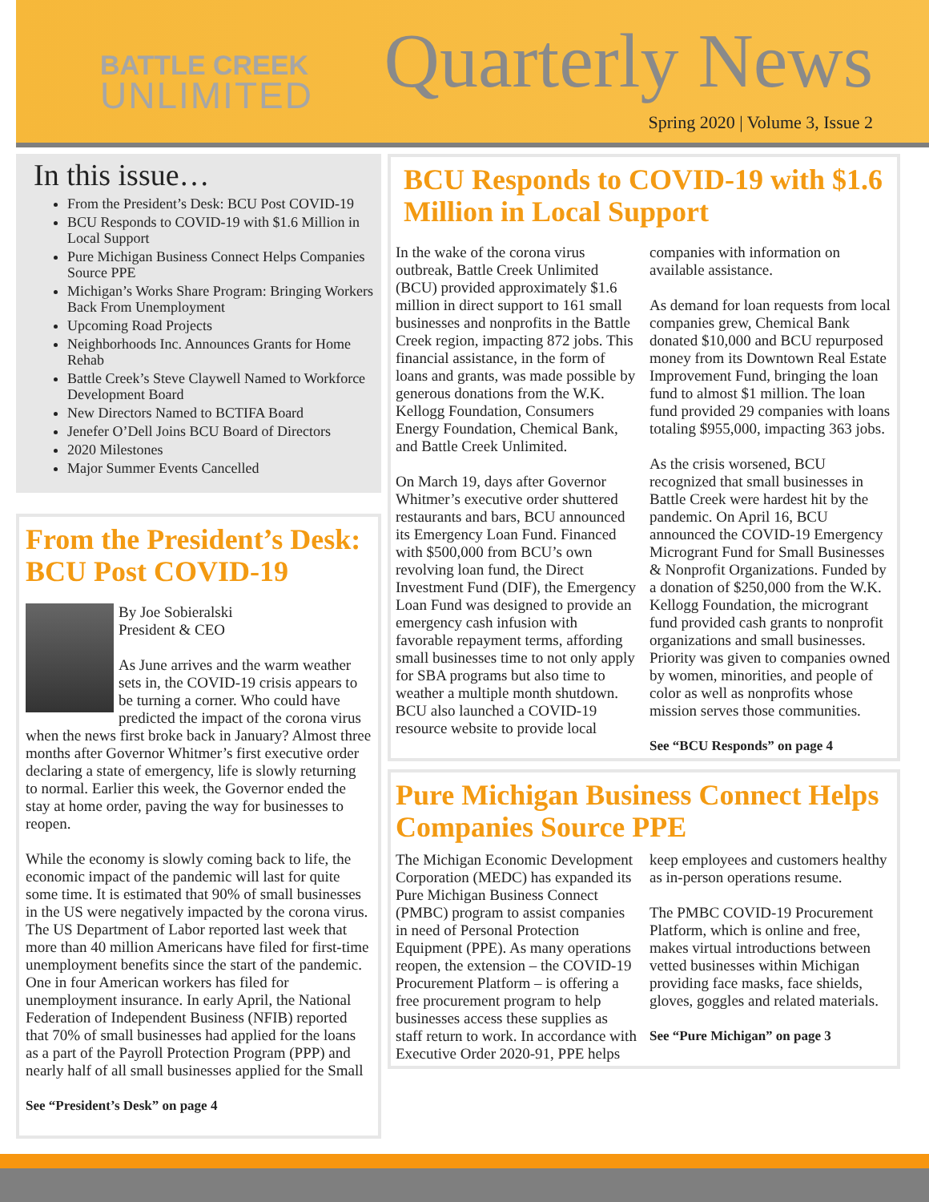BATTLE CREEK
UNLIMITED
Quarterly News
Spring 2020 | Volume 3, Issue 2
In this issue…
From the President’s Desk: BCU Post COVID-19
BCU Responds to COVID-19 with $1.6 Million in Local Support
Pure Michigan Business Connect Helps Companies Source PPE
Michigan’s Works Share Program: Bringing Workers Back From Unemployment
Upcoming Road Projects
Neighborhoods Inc. Announces Grants for Home Rehab
Battle Creek’s Steve Claywell Named to Workforce Development Board
New Directors Named to BCTIFA Board
Jenefer O’Dell Joins BCU Board of Directors
2020 Milestones
Major Summer Events Cancelled
From the President’s Desk: BCU Post COVID-19
By Joe Sobieralski
President & CEO
As June arrives and the warm weather sets in, the COVID-19 crisis appears to be turning a corner. Who could have predicted the impact of the corona virus when the news first broke back in January? Almost three months after Governor Whitmer’s first executive order declaring a state of emergency, life is slowly returning to normal. Earlier this week, the Governor ended the stay at home order, paving the way for businesses to reopen.
While the economy is slowly coming back to life, the economic impact of the pandemic will last for quite some time. It is estimated that 90% of small businesses in the US were negatively impacted by the corona virus. The US Department of Labor reported last week that more than 40 million Americans have filed for first-time unemployment benefits since the start of the pandemic. One in four American workers has filed for unemployment insurance. In early April, the National Federation of Independent Business (NFIB) reported that 70% of small businesses had applied for the loans as a part of the Payroll Protection Program (PPP) and nearly half of all small businesses applied for the Small
See “President’s Desk” on page 4
BCU Responds to COVID-19 with $1.6 Million in Local Support
In the wake of the corona virus outbreak, Battle Creek Unlimited (BCU) provided approximately $1.6 million in direct support to 161 small businesses and nonprofits in the Battle Creek region, impacting 872 jobs. This financial assistance, in the form of loans and grants, was made possible by generous donations from the W.K. Kellogg Foundation, Consumers Energy Foundation, Chemical Bank, and Battle Creek Unlimited.
On March 19, days after Governor Whitmer’s executive order shuttered restaurants and bars, BCU announced its Emergency Loan Fund. Financed with $500,000 from BCU’s own revolving loan fund, the Direct Investment Fund (DIF), the Emergency Loan Fund was designed to provide an emergency cash infusion with favorable repayment terms, affording small businesses time to not only apply for SBA programs but also time to weather a multiple month shutdown. BCU also launched a COVID-19 resource website to provide local companies with information on available assistance.
As demand for loan requests from local companies grew, Chemical Bank donated $10,000 and BCU repurposed money from its Downtown Real Estate Improvement Fund, bringing the loan fund to almost $1 million. The loan fund provided 29 companies with loans totaling $955,000, impacting 363 jobs.
As the crisis worsened, BCU recognized that small businesses in Battle Creek were hardest hit by the pandemic. On April 16, BCU announced the COVID-19 Emergency Microgrant Fund for Small Businesses & Nonprofit Organizations. Funded by a donation of $250,000 from the W.K. Kellogg Foundation, the microgrant fund provided cash grants to nonprofit organizations and small businesses. Priority was given to companies owned by women, minorities, and people of color as well as nonprofits whose mission serves those communities.
See “BCU Responds” on page 4
Pure Michigan Business Connect Helps Companies Source PPE
The Michigan Economic Development Corporation (MEDC) has expanded its Pure Michigan Business Connect (PMBC) program to assist companies in need of Personal Protection Equipment (PPE). As many operations reopen, the extension – the COVID-19 Procurement Platform – is offering a free procurement program to help businesses access these supplies as staff return to work. In accordance with Executive Order 2020-91, PPE helps keep employees and customers healthy as in-person operations resume.
The PMBC COVID-19 Procurement Platform, which is online and free, makes virtual introductions between vetted businesses within Michigan providing face masks, face shields, gloves, goggles and related materials.
See “Pure Michigan” on page 3